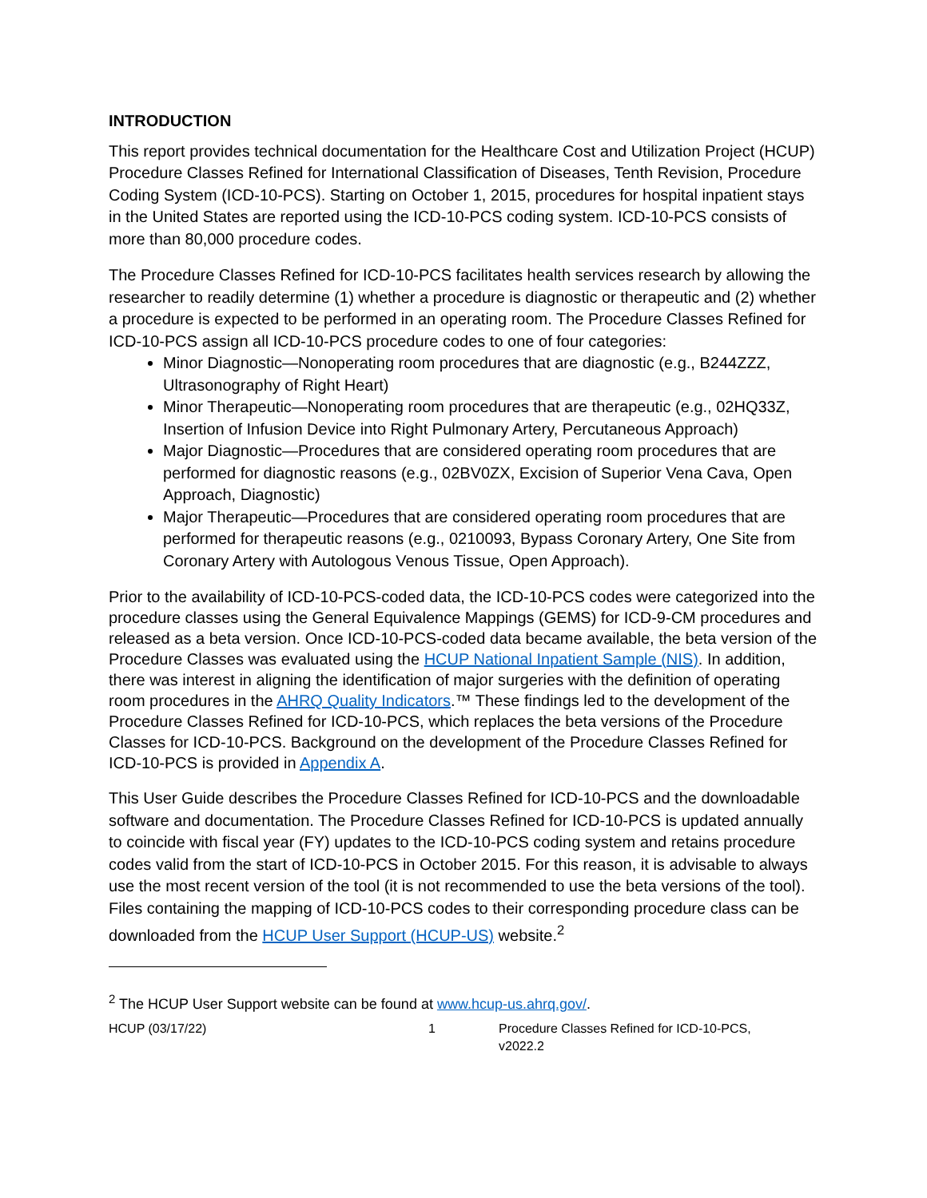INTRODUCTION
This report provides technical documentation for the Healthcare Cost and Utilization Project (HCUP) Procedure Classes Refined for International Classification of Diseases, Tenth Revision, Procedure Coding System (ICD-10-PCS). Starting on October 1, 2015, procedures for hospital inpatient stays in the United States are reported using the ICD-10-PCS coding system. ICD-10-PCS consists of more than 80,000 procedure codes.
The Procedure Classes Refined for ICD-10-PCS facilitates health services research by allowing the researcher to readily determine (1) whether a procedure is diagnostic or therapeutic and (2) whether a procedure is expected to be performed in an operating room. The Procedure Classes Refined for ICD-10-PCS assign all ICD-10-PCS procedure codes to one of four categories:
Minor Diagnostic—Nonoperating room procedures that are diagnostic (e.g., B244ZZZ, Ultrasonography of Right Heart)
Minor Therapeutic—Nonoperating room procedures that are therapeutic (e.g., 02HQ33Z, Insertion of Infusion Device into Right Pulmonary Artery, Percutaneous Approach)
Major Diagnostic—Procedures that are considered operating room procedures that are performed for diagnostic reasons (e.g., 02BV0ZX, Excision of Superior Vena Cava, Open Approach, Diagnostic)
Major Therapeutic—Procedures that are considered operating room procedures that are performed for therapeutic reasons (e.g., 0210093, Bypass Coronary Artery, One Site from Coronary Artery with Autologous Venous Tissue, Open Approach).
Prior to the availability of ICD-10-PCS-coded data, the ICD-10-PCS codes were categorized into the procedure classes using the General Equivalence Mappings (GEMS) for ICD-9-CM procedures and released as a beta version. Once ICD-10-PCS-coded data became available, the beta version of the Procedure Classes was evaluated using the HCUP National Inpatient Sample (NIS). In addition, there was interest in aligning the identification of major surgeries with the definition of operating room procedures in the AHRQ Quality Indicators.™ These findings led to the development of the Procedure Classes Refined for ICD-10-PCS, which replaces the beta versions of the Procedure Classes for ICD-10-PCS. Background on the development of the Procedure Classes Refined for ICD-10-PCS is provided in Appendix A.
This User Guide describes the Procedure Classes Refined for ICD-10-PCS and the downloadable software and documentation. The Procedure Classes Refined for ICD-10-PCS is updated annually to coincide with fiscal year (FY) updates to the ICD-10-PCS coding system and retains procedure codes valid from the start of ICD-10-PCS in October 2015. For this reason, it is advisable to always use the most recent version of the tool (it is not recommended to use the beta versions of the tool). Files containing the mapping of ICD-10-PCS codes to their corresponding procedure class can be downloaded from the HCUP User Support (HCUP-US) website.<sup>2</sup>
<sup>2</sup> The HCUP User Support website can be found at www.hcup-us.ahrq.gov/.
HCUP (03/17/22) 1 Procedure Classes Refined for ICD-10-PCS, v2022.2